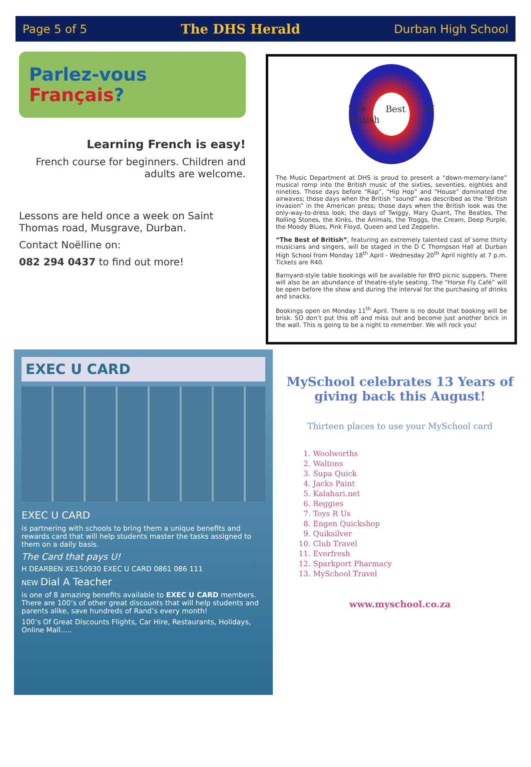Page 5 of 5 The DHS Herald Durban High School
Parlez-vous Français?
Learning French is easy!
French course for beginners. Children and adults are welcome.
Lessons are held once a week on Saint Thomas road, Musgrave, Durban.
Contact Noëlline on:
082 294 0437 to find out more!
The Best of British
The Music Department at DHS is proud to present a “down-memory-lane” musical romp into the British music of the sixties, seventies, eighties and nineties. Those days before “Rap”, “Hip Hop” and “House” dominated the airwaves; those days when the British “sound” was described as the “British invasion” in the American press; those days when the British look was the only-way-to-dress look; the days of Twiggy, Mary Quant, The Beatles, The Rolling Stones, the Kinks, the Animals, the Troggs, the Cream, Deep Purple, the Moody Blues, Pink Floyd, Queen and Led Zeppelin.
“The Best of British”, featuring an extremely talented cast of some thirty musicians and singers, will be staged in the D C Thompson Hall at Durban High School from Monday 18<sup>th</sup> April - Wednesday 20<sup>th</sup> April nightly at 7 p.m. Tickets are R40.
Barnyard-style table bookings will be available for BYO picnic suppers. There will also be an abundance of theatre-style seating. The “Horse Fly Café” will be open before the show and during the interval for the purchasing of drinks and snacks.
Bookings open on Monday 11<sup>th</sup> April. There is no doubt that booking will be brisk. SO don’t put this off and miss out and become just another brick in the wall. This is going to be a night to remember. We will rock you!
EXEC U CARD
EXEC U CARD
is partnering with schools to bring them a unique benefits and rewards card that will help students master the tasks assigned to them on a daily basis.
The Card that pays U!
H DEARBEN XE150930 EXEC U CARD 0861 086 111
NEW Dial A Teacher
is one of 8 amazing benefits available to EXEC U CARD members. There are 100’s of other great discounts that will help students and parents alike, save hundreds of Rand’s every month!
100’s Of Great Discounts Flights, Car Hire, Restaurants, Holidays, Online Mall.....
MySchool celebrates 13 Years of giving back this August!
Thirteen places to use your MySchool card
1. Woolworths
2. Waltons
3. Supa Quick
4. Jacks Paint
5. Kalahari.net
6. Reggies
7. Toys R Us
8. Engen Quickshop
9. Quiksilver
10. Club Travel
11. Everfresh
12. Sparkport Pharmacy
13. MySchool Travel
www.myschool.co.za